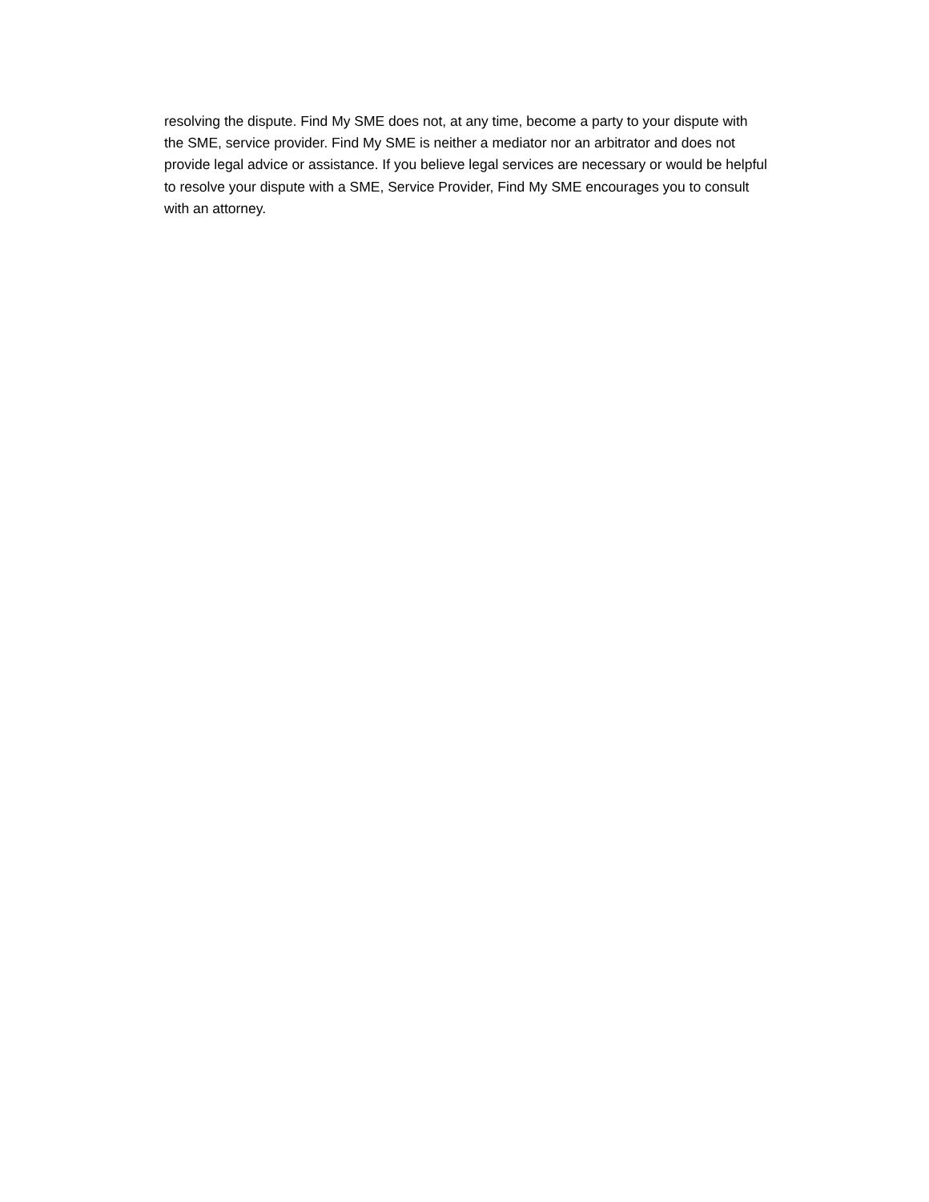resolving the dispute. Find My SME does not, at any time, become a party to your dispute with
the SME, service provider. Find My SME is neither a mediator nor an arbitrator and does not
provide legal advice or assistance. If you believe legal services are necessary or would be helpful
to resolve your dispute with a SME, Service Provider, Find My SME encourages you to consult
with an attorney.